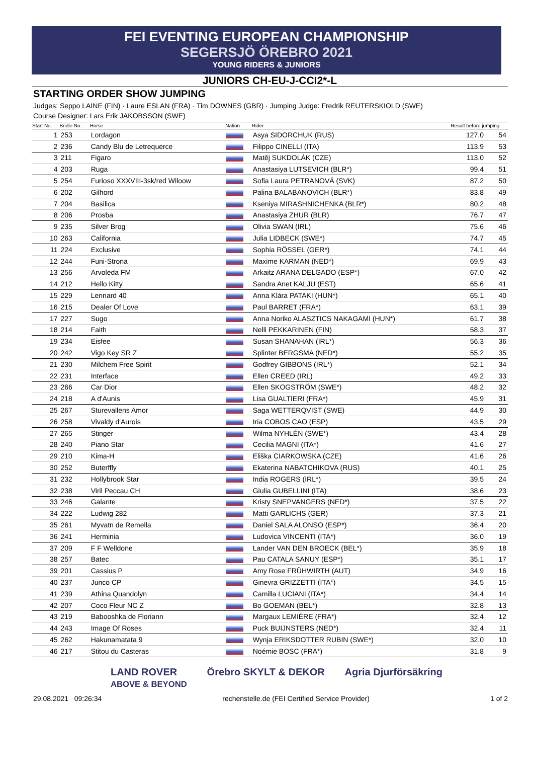FEI EVENTING EUROPEAN CHAMPIONSHIP
SEGERSJÖ ÖREBRO 2021
YOUNG RIDERS & JUNIORS
JUNIORS CH-EU-J-CCI2*-L
STARTING ORDER SHOW JUMPING
Judges: Seppo LAINE (FIN) · Laure ESLAN (FRA) · Tim DOWNES (GBR) · Jumping Judge: Fredrik REUTERSKIOLD (SWE)
Course Designer: Lars Erik JAKOBSSON (SWE)
| Start No. | Bridle No. | Horse | Nation | Rider | Result before jumping | |
| --- | --- | --- | --- | --- | --- | --- |
| 1 | 253 | Lordagon | | Asya SIDORCHUK (RUS) | 127.0 | 54 |
| 2 | 236 | Candy Blu de Letrequerce | | Filippo CINELLI (ITA) | 113.9 | 53 |
| 3 | 211 | Figaro | | Matěj SUKDOLÁK (CZE) | 113.0 | 52 |
| 4 | 203 | Ruga | | Anastasiya LUTSEVICH (BLR*) | 99.4 | 51 |
| 5 | 254 | Furioso XXXVIII-3sk/red Wiloow | | Sofia Laura PETRANOVÁ (SVK) | 87.2 | 50 |
| 6 | 202 | Gilhord | | Palina BALABANOVICH (BLR*) | 83.8 | 49 |
| 7 | 204 | Basilica | | Kseniya MIRASHNICHENKA (BLR*) | 80.2 | 48 |
| 8 | 206 | Prosba | | Anastasiya ZHUR (BLR) | 76.7 | 47 |
| 9 | 235 | Silver Brog | | Olivia SWAN (IRL) | 75.6 | 46 |
| 10 | 263 | California | | Julia LIDBECK (SWE*) | 74.7 | 45 |
| 11 | 224 | Exclusive | | Sophia RÖSSEL (GER*) | 74.1 | 44 |
| 12 | 244 | Funi-Strona | | Maxime KARMAN (NED*) | 69.9 | 43 |
| 13 | 256 | Arvoleda FM | | Arkaitz ARANA DELGADO (ESP*) | 67.0 | 42 |
| 14 | 212 | Hello Kitty | | Sandra Anet KALJU (EST) | 65.6 | 41 |
| 15 | 229 | Lennard 40 | | Anna Klára PATAKI (HUN*) | 65.1 | 40 |
| 16 | 215 | Dealer Of Love | | Paul BARRET (FRA*) | 63.1 | 39 |
| 17 | 227 | Sugo | | Anna Noriko ALASZTICS NAKAGAMI (HUN*) | 61.7 | 38 |
| 18 | 214 | Faith | | Nelli PEKKARINEN (FIN) | 58.3 | 37 |
| 19 | 234 | Eisfee | | Susan SHANAHAN (IRL*) | 56.3 | 36 |
| 20 | 242 | Vigo Key SR Z | | Splinter BERGSMA (NED*) | 55.2 | 35 |
| 21 | 230 | Milchem Free Spirit | | Godfrey GIBBONS (IRL*) | 52.1 | 34 |
| 22 | 231 | Interface | | Ellen CREED (IRL) | 49.2 | 33 |
| 23 | 266 | Car Dior | | Ellen SKOGSTRÖM (SWE*) | 48.2 | 32 |
| 24 | 218 | A d'Aunis | | Lisa GUALTIERI (FRA*) | 45.9 | 31 |
| 25 | 267 | Sturevallens Amor | | Saga WETTERQVIST (SWE) | 44.9 | 30 |
| 26 | 258 | Vivaldy d'Aurois | | Iria COBOS CAO (ESP) | 43.5 | 29 |
| 27 | 265 | Stinger | | Wilma NYHLÉN (SWE*) | 43.4 | 28 |
| 28 | 240 | Piano Star | | Cecilia MAGNI (ITA*) | 41.6 | 27 |
| 29 | 210 | Kima-H | | Eliška CIARKOWSKA (CZE) | 41.6 | 26 |
| 30 | 252 | Buterffly | | Ekaterina NABATCHIKOVA (RUS) | 40.1 | 25 |
| 31 | 232 | Hollybrook Star | | India ROGERS (IRL*) | 39.5 | 24 |
| 32 | 238 | Viril Peccau CH | | Giulia GUBELLINI (ITA) | 38.6 | 23 |
| 33 | 246 | Galante | | Kristy SNEPVANGERS (NED*) | 37.5 | 22 |
| 34 | 222 | Ludwig 282 | | Matti GARLICHS (GER) | 37.3 | 21 |
| 35 | 261 | Myvatn de Remella | | Daniel SALA ALONSO (ESP*) | 36.4 | 20 |
| 36 | 241 | Herminia | | Ludovica VINCENTI (ITA*) | 36.0 | 19 |
| 37 | 209 | F F Welldone | | Lander VAN DEN BROECK (BEL*) | 35.9 | 18 |
| 38 | 257 | Batec | | Pau CATALA SANUY (ESP*) | 35.1 | 17 |
| 39 | 201 | Cassius P | | Amy Rose FRÜHWIRTH (AUT) | 34.9 | 16 |
| 40 | 237 | Junco CP | | Ginevra GRIZZETTI (ITA*) | 34.5 | 15 |
| 41 | 239 | Athina Quandolyn | | Camilla LUCIANI (ITA*) | 34.4 | 14 |
| 42 | 207 | Coco Fleur NC Z | | Bo GOEMAN (BEL*) | 32.8 | 13 |
| 43 | 219 | Babooshka de Floriann | | Margaux LEMIÈRE (FRA*) | 32.4 | 12 |
| 44 | 243 | Image Of Roses | | Puck BUIJNSTERS (NED*) | 32.4 | 11 |
| 45 | 262 | Hakunamatata 9 | | Wynja ERIKSDOTTER RUBIN (SWE*) | 32.0 | 10 |
| 46 | 217 | Stitou du Casteras | | Noémie BOSC (FRA*) | 31.8 | 9 |
LAND ROVER
ABOVE & BEYOND Örebro SKYLT & DEKOR Agria Djurförsäkring
29.08.2021 09:26:34 rechenstelle.de (FEI Certified Service Provider) 1 of 2